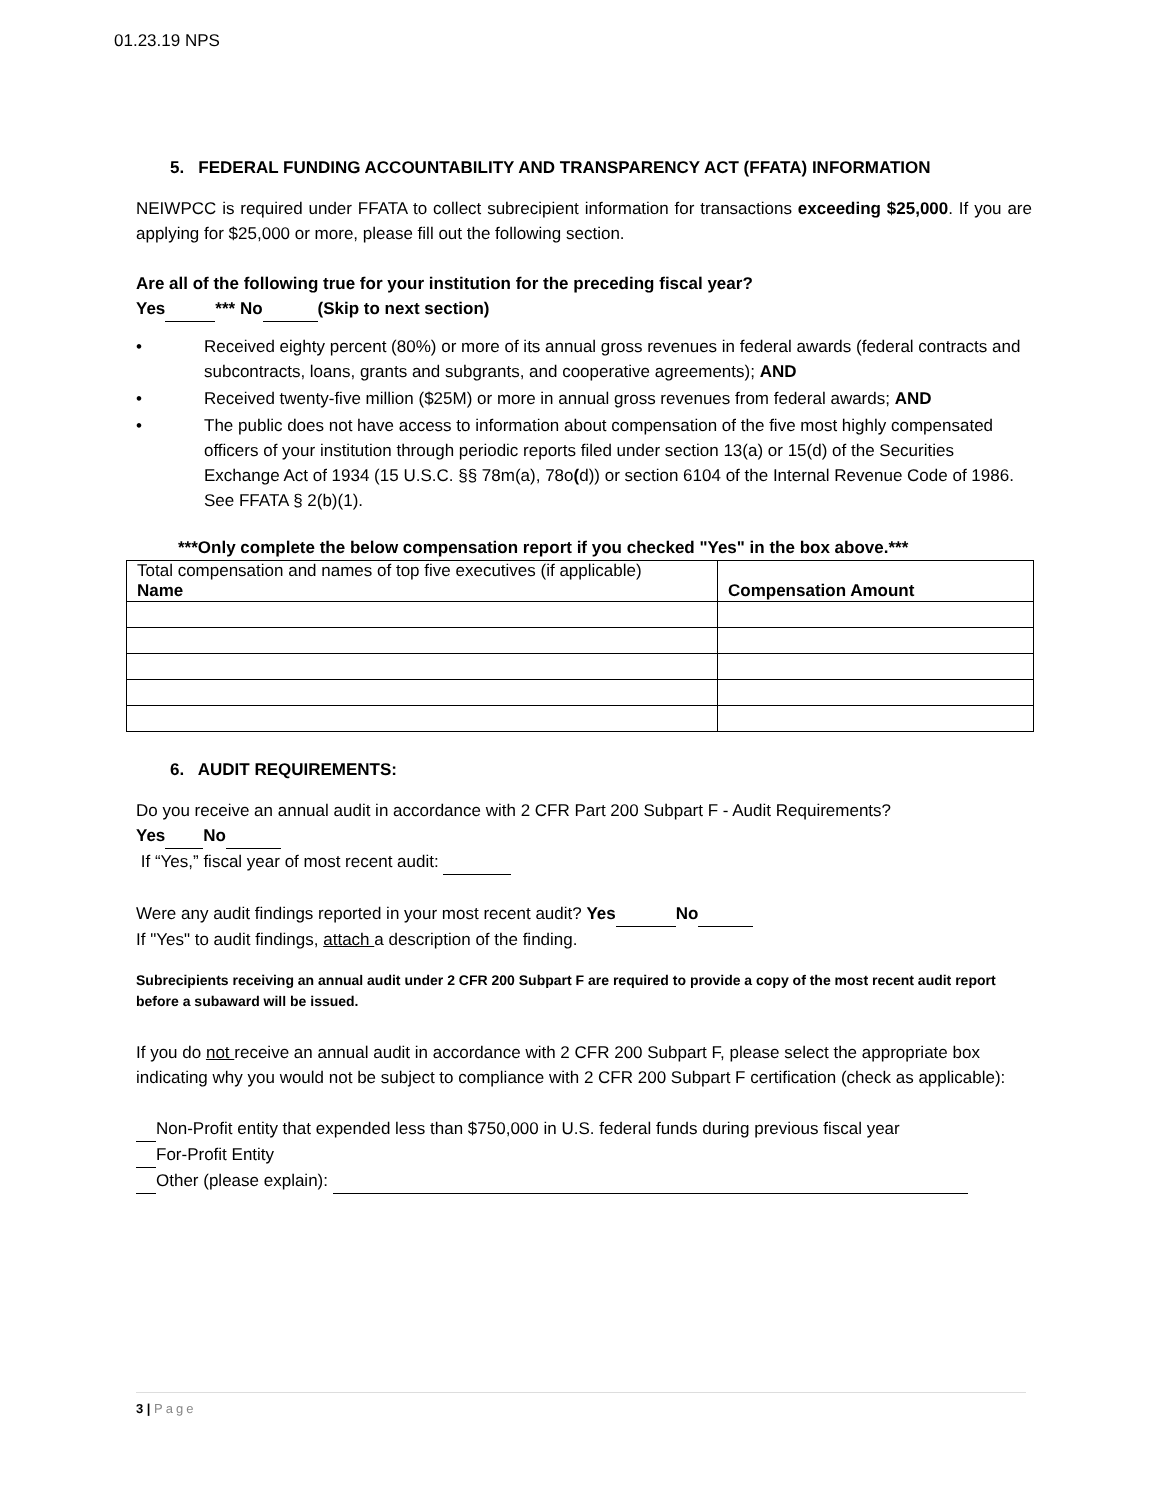01.23.19 NPS
5. FEDERAL FUNDING ACCOUNTABILITY AND TRANSPARENCY ACT (FFATA) INFORMATION
NEIWPCC is required under FFATA to collect subrecipient information for transactions exceeding $25,000. If you are applying for $25,000 or more, please fill out the following section.
Are all of the following true for your institution for the preceding fiscal year?
Yes *** No (Skip to next section)
• Received eighty percent (80%) or more of its annual gross revenues in federal awards (federal contracts and subcontracts, loans, grants and subgrants, and cooperative agreements); AND
• Received twenty-five million ($25M) or more in annual gross revenues from federal awards; AND
• The public does not have access to information about compensation of the five most highly compensated officers of your institution through periodic reports filed under section 13(a) or 15(d) of the Securities Exchange Act of 1934 (15 U.S.C. §§ 78m(a), 78o(d)) or section 6104 of the Internal Revenue Code of 1986. See FFATA § 2(b)(1).
***Only complete the below compensation report if you checked "Yes" in the box above.***
| Total compensation and names of top five executives (if applicable) Name | Compensation Amount |
6. AUDIT REQUIREMENTS:
Do you receive an annual audit in accordance with 2 CFR Part 200 Subpart F - Audit Requirements?
Yes No
If “Yes,” fiscal year of most recent audit:
Were any audit findings reported in your most recent audit? Yes No
If "Yes" to audit findings, attach a description of the finding.
Subrecipients receiving an annual audit under 2 CFR 200 Subpart F are required to provide a copy of the most recent audit report before a subaward will be issued.
If you do not receive an annual audit in accordance with 2 CFR 200 Subpart F, please select the appropriate box indicating why you would not be subject to compliance with 2 CFR 200 Subpart F certification (check as applicable):
Non-Profit entity that expended less than $750,000 in U.S. federal funds during previous fiscal year
For-Profit Entity
Other (please explain):
3 | Page